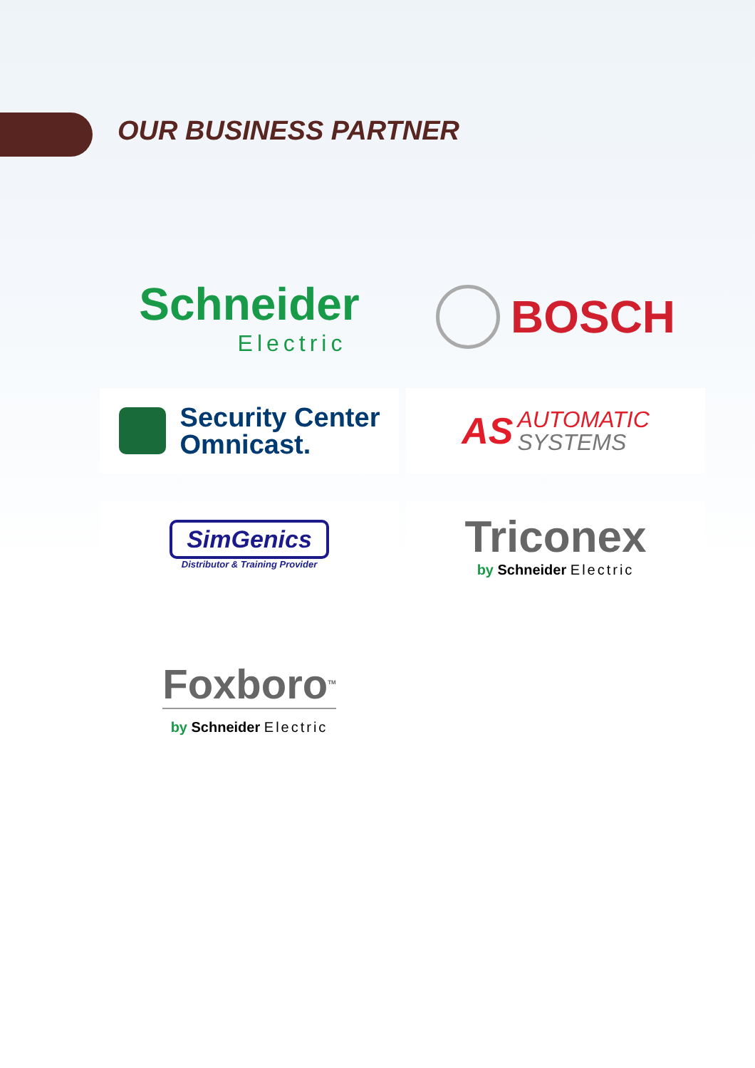OUR BUSINESS PARTNER
Schneider
Electric
BOSCH
Security Center
Omnicast.
AS
AUTOMATIC
SYSTEMS
SimGenics
Distributor & Training Provider
Triconex
by Schneider Electric
Foxboro<sup>TM</sup>
by Schneider Electric